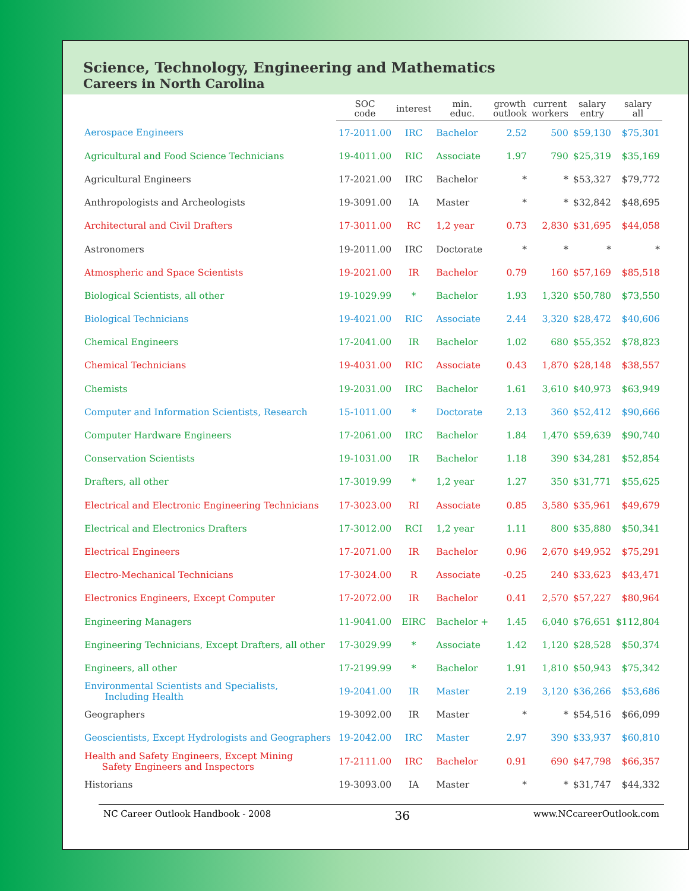Science, Technology, Engineering and Mathematics
Careers in North Carolina
| | SOC code | interest | min. educ. | growth outlook | current workers | salary entry | salary all |
| --- | --- | --- | --- | --- | --- | --- | --- |
| Aerospace Engineers | 17-2011.00 | IRC | Bachelor | 2.52 | 500 | $59,130 | $75,301 |
| Agricultural and Food Science Technicians | 19-4011.00 | RIC | Associate | 1.97 | 790 | $25,319 | $35,169 |
| Agricultural Engineers | 17-2021.00 | IRC | Bachelor | * | * | $53,327 | $79,772 |
| Anthropologists and Archeologists | 19-3091.00 | IA | Master | * | * | $32,842 | $48,695 |
| Architectural and Civil Drafters | 17-3011.00 | RC | 1,2 year | 0.73 | 2,830 | $31,695 | $44,058 |
| Astronomers | 19-2011.00 | IRC | Doctorate | * | * | * | * |
| Atmospheric and Space Scientists | 19-2021.00 | IR | Bachelor | 0.79 | 160 | $57,169 | $85,518 |
| Biological Scientists, all other | 19-1029.99 | * | Bachelor | 1.93 | 1,320 | $50,780 | $73,550 |
| Biological Technicians | 19-4021.00 | RIC | Associate | 2.44 | 3,320 | $28,472 | $40,606 |
| Chemical Engineers | 17-2041.00 | IR | Bachelor | 1.02 | 680 | $55,352 | $78,823 |
| Chemical Technicians | 19-4031.00 | RIC | Associate | 0.43 | 1,870 | $28,148 | $38,557 |
| Chemists | 19-2031.00 | IRC | Bachelor | 1.61 | 3,610 | $40,973 | $63,949 |
| Computer and Information Scientists, Research | 15-1011.00 | * | Doctorate | 2.13 | 360 | $52,412 | $90,666 |
| Computer Hardware Engineers | 17-2061.00 | IRC | Bachelor | 1.84 | 1,470 | $59,639 | $90,740 |
| Conservation Scientists | 19-1031.00 | IR | Bachelor | 1.18 | 390 | $34,281 | $52,854 |
| Drafters, all other | 17-3019.99 | * | 1,2 year | 1.27 | 350 | $31,771 | $55,625 |
| Electrical and Electronic Engineering Technicians | 17-3023.00 | RI | Associate | 0.85 | 3,580 | $35,961 | $49,679 |
| Electrical and Electronics Drafters | 17-3012.00 | RCI | 1,2 year | 1.11 | 800 | $35,880 | $50,341 |
| Electrical Engineers | 17-2071.00 | IR | Bachelor | 0.96 | 2,670 | $49,952 | $75,291 |
| Electro-Mechanical Technicians | 17-3024.00 | R | Associate | -0.25 | 240 | $33,623 | $43,471 |
| Electronics Engineers, Except Computer | 17-2072.00 | IR | Bachelor | 0.41 | 2,570 | $57,227 | $80,964 |
| Engineering Managers | 11-9041.00 | EIRC | Bachelor + | 1.45 | 6,040 | $76,651 | $112,804 |
| Engineering Technicians, Except Drafters, all other | 17-3029.99 | * | Associate | 1.42 | 1,120 | $28,528 | $50,374 |
| Engineers, all other | 17-2199.99 | * | Bachelor | 1.91 | 1,810 | $50,943 | $75,342 |
| Environmental Scientists and Specialists, Including Health | 19-2041.00 | IR | Master | 2.19 | 3,120 | $36,266 | $53,686 |
| Geographers | 19-3092.00 | IR | Master | * | * | $54,516 | $66,099 |
| Geoscientists, Except Hydrologists and Geographers | 19-2042.00 | IRC | Master | 2.97 | 390 | $33,937 | $60,810 |
| Health and Safety Engineers, Except Mining Safety Engineers and Inspectors | 17-2111.00 | IRC | Bachelor | 0.91 | 690 | $47,798 | $66,357 |
| Historians | 19-3093.00 | IA | Master | * | * | $31,747 | $44,332 |
NC Career Outlook Handbook - 2008 36 www.NCcareerOutlook.com